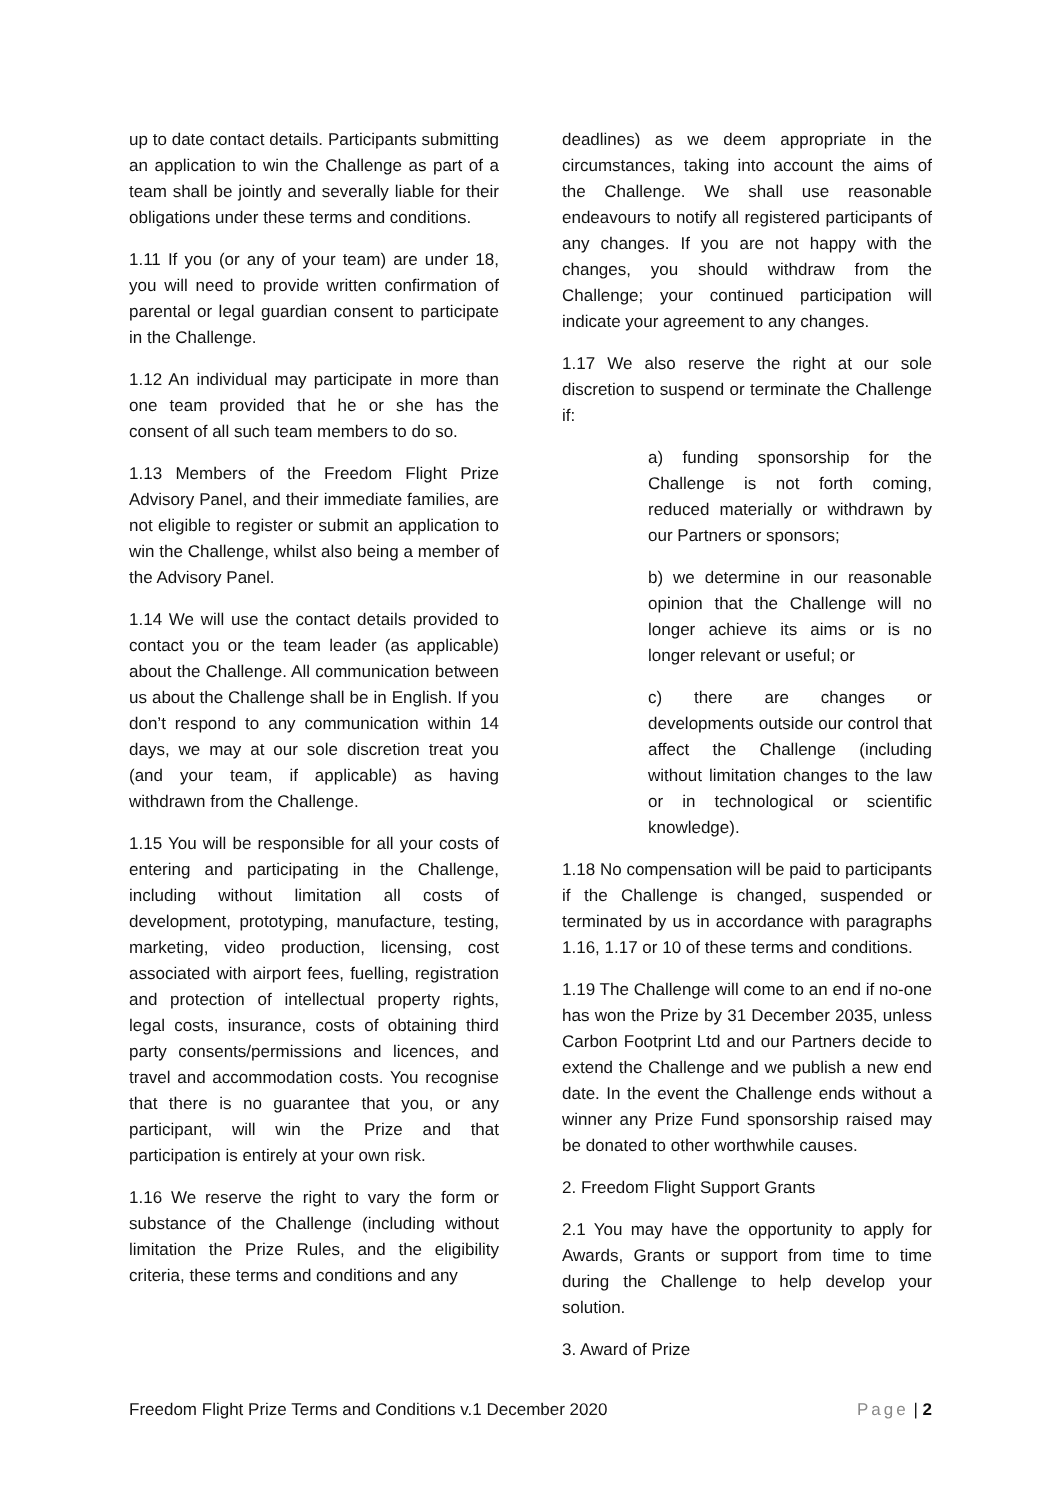up to date contact details. Participants submitting an application to win the Challenge as part of a team shall be jointly and severally liable for their obligations under these terms and conditions.
1.11 If you (or any of your team) are under 18, you will need to provide written confirmation of parental or legal guardian consent to participate in the Challenge.
1.12 An individual may participate in more than one team provided that he or she has the consent of all such team members to do so.
1.13 Members of the Freedom Flight Prize Advisory Panel, and their immediate families, are not eligible to register or submit an application to win the Challenge, whilst also being a member of the Advisory Panel.
1.14 We will use the contact details provided to contact you or the team leader (as applicable) about the Challenge. All communication between us about the Challenge shall be in English. If you don’t respond to any communication within 14 days, we may at our sole discretion treat you (and your team, if applicable) as having withdrawn from the Challenge.
1.15 You will be responsible for all your costs of entering and participating in the Challenge, including without limitation all costs of development, prototyping, manufacture, testing, marketing, video production, licensing, cost associated with airport fees, fuelling, registration and protection of intellectual property rights, legal costs, insurance, costs of obtaining third party consents/permissions and licences, and travel and accommodation costs. You recognise that there is no guarantee that you, or any participant, will win the Prize and that participation is entirely at your own risk.
1.16 We reserve the right to vary the form or substance of the Challenge (including without limitation the Prize Rules, and the eligibility criteria, these terms and conditions and any
deadlines) as we deem appropriate in the circumstances, taking into account the aims of the Challenge. We shall use reasonable endeavours to notify all registered participants of any changes. If you are not happy with the changes, you should withdraw from the Challenge; your continued participation will indicate your agreement to any changes.
1.17 We also reserve the right at our sole discretion to suspend or terminate the Challenge if:
a) funding sponsorship for the Challenge is not forth coming, reduced materially or withdrawn by our Partners or sponsors;
b) we determine in our reasonable opinion that the Challenge will no longer achieve its aims or is no longer relevant or useful; or
c) there are changes or developments outside our control that affect the Challenge (including without limitation changes to the law or in technological or scientific knowledge).
1.18 No compensation will be paid to participants if the Challenge is changed, suspended or terminated by us in accordance with paragraphs 1.16, 1.17 or 10 of these terms and conditions.
1.19 The Challenge will come to an end if no-one has won the Prize by 31 December 2035, unless Carbon Footprint Ltd and our Partners decide to extend the Challenge and we publish a new end date. In the event the Challenge ends without a winner any Prize Fund sponsorship raised may be donated to other worthwhile causes.
2. Freedom Flight Support Grants
2.1 You may have the opportunity to apply for Awards, Grants or support from time to time during the Challenge to help develop your solution.
3. Award of Prize
Freedom Flight Prize Terms and Conditions v.1 December 2020 Page | 2